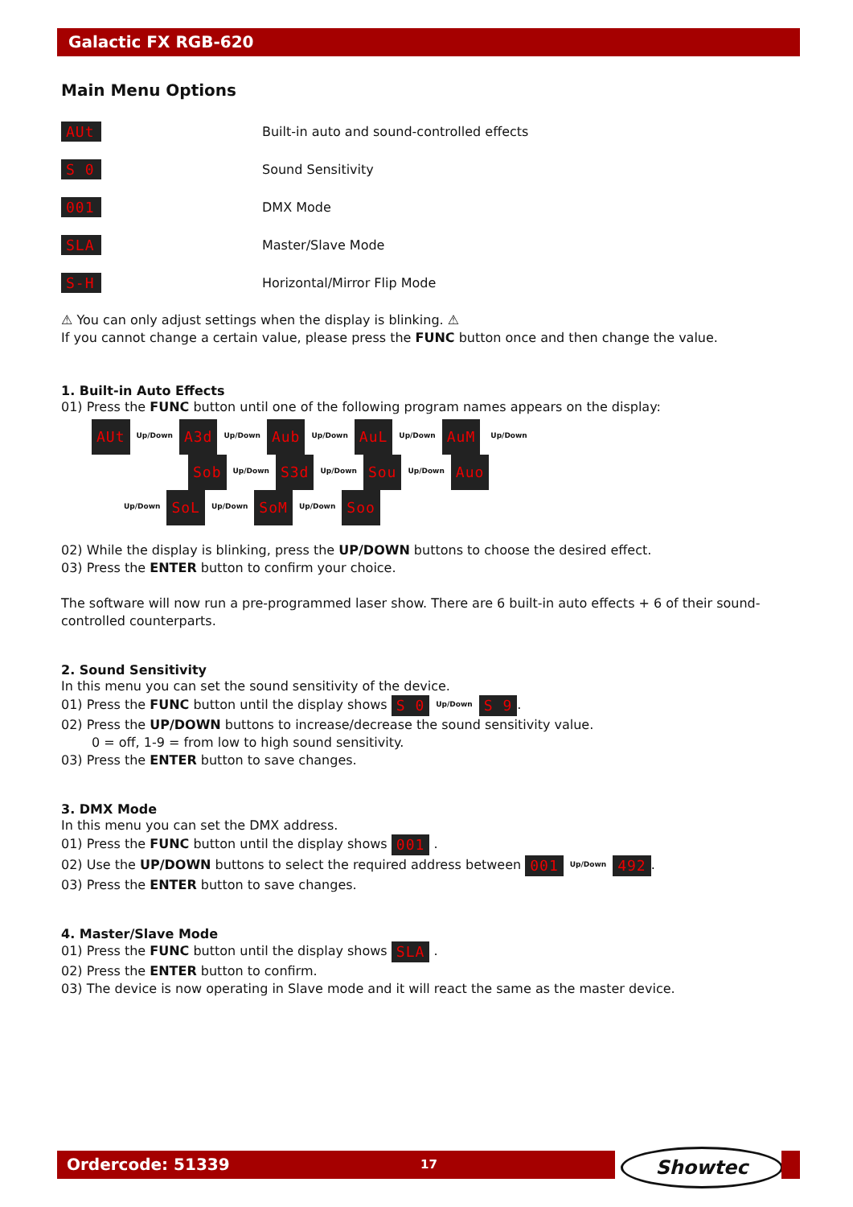Galactic FX RGB-620
Main Menu Options
AUt Built-in auto and sound-controlled effects
S 0 Sound Sensitivity
001 DMX Mode
SLA Master/Slave Mode
S-H Horizontal/Mirror Flip Mode
⚠ You can only adjust settings when the display is blinking. ⚠
If you cannot change a certain value, please press the FUNC button once and then change the value.
1. Built-in Auto Effects
01) Press the FUNC button until one of the following program names appears on the display:
AUt Up/Down A3d Up/Down Aub Up/Down AuL Up/Down AuM Up/Down
Sob Up/Down S3d Up/Down Sou Up/Down Auo
Up/Down SoL Up/Down SoM Up/Down Soo
02) While the display is blinking, press the UP/DOWN buttons to choose the desired effect.
03) Press the ENTER button to confirm your choice.
The software will now run a pre-programmed laser show. There are 6 built-in auto effects + 6 of their sound-controlled counterparts.
2. Sound Sensitivity
In this menu you can set the sound sensitivity of the device.
01) Press the FUNC button until the display shows S 0 Up/Down S 9.
02) Press the UP/DOWN buttons to increase/decrease the sound sensitivity value.
0 = off, 1-9 = from low to high sound sensitivity.
03) Press the ENTER button to save changes.
3. DMX Mode
In this menu you can set the DMX address.
01) Press the FUNC button until the display shows 001 .
02) Use the UP/DOWN buttons to select the required address between 001 Up/Down 492.
03) Press the ENTER button to save changes.
4. Master/Slave Mode
01) Press the FUNC button until the display shows SLA .
02) Press the ENTER button to confirm.
03) The device is now operating in Slave mode and it will react the same as the master device.
Ordercode: 51339 17 Showtec